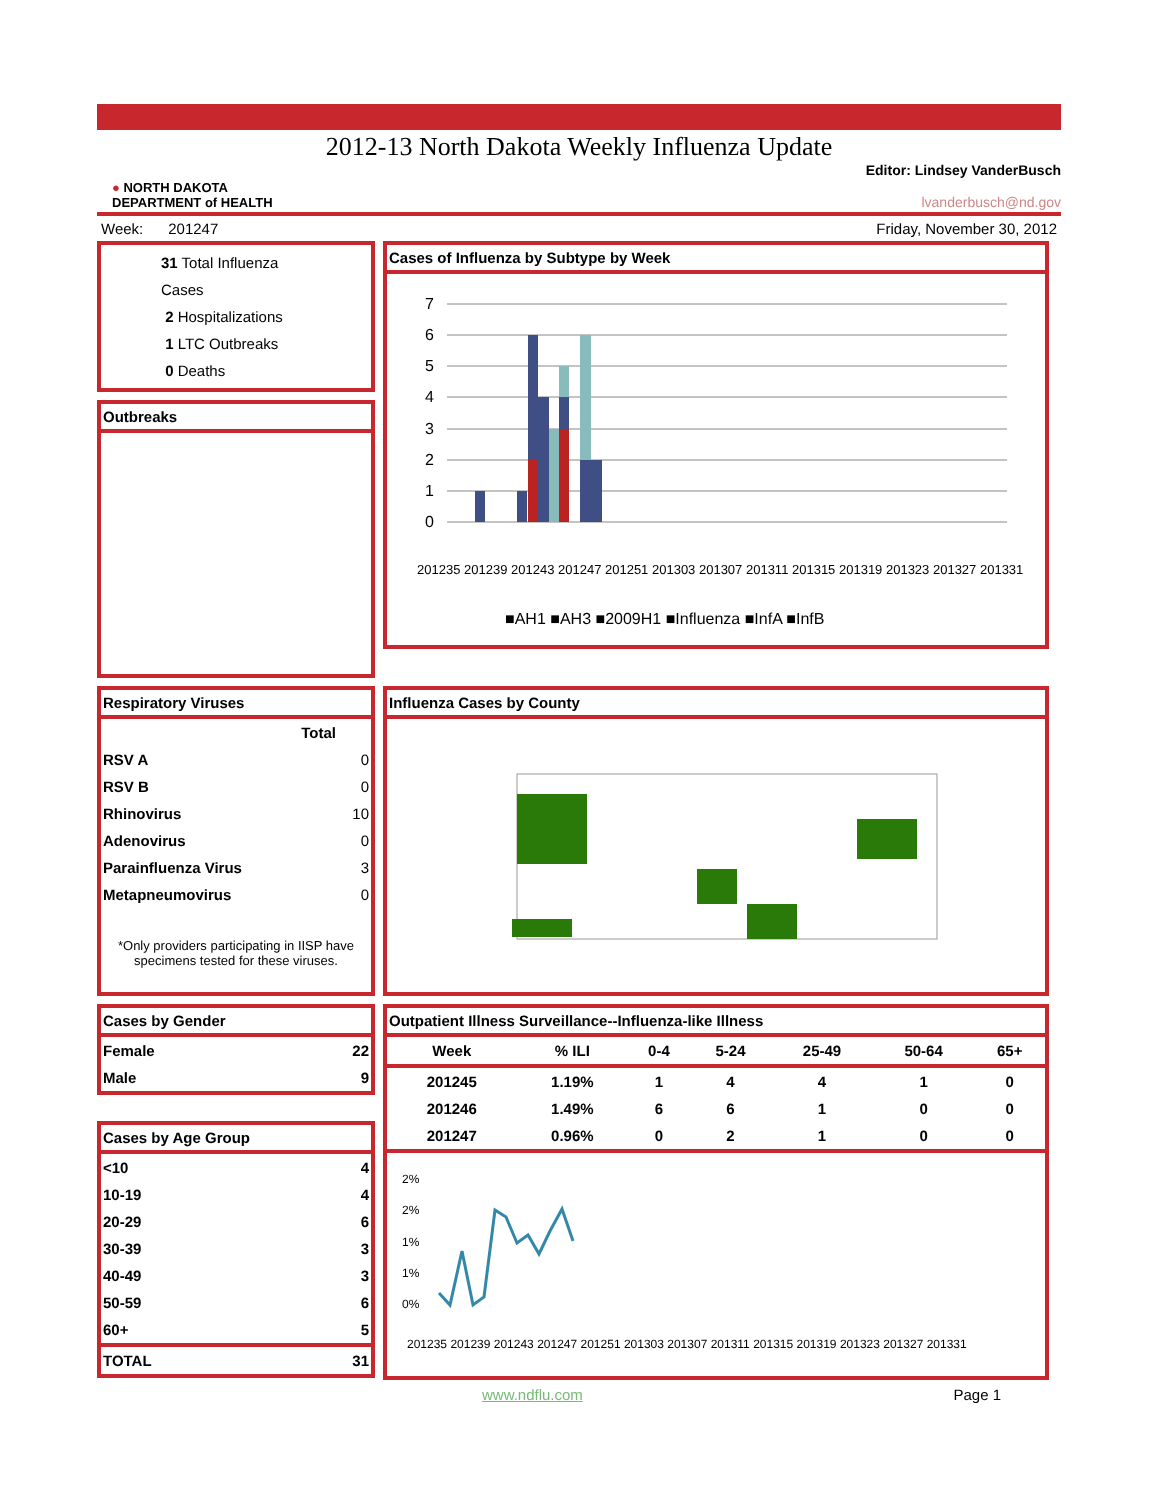2012-13 North Dakota Weekly Influenza Update
● NORTH DAKOTA
DEPARTMENT of HEALTH
Editor: Lindsey VanderBusch
lvanderbusch@nd.gov
Week: 201247 Friday, November 30, 2012
31 Total Influenza Cases
2 Hospitalizations
1 LTC Outbreaks
0 Deaths
Outbreaks
Cases of Influenza by Subtype by Week
7
6
5
4
3
2
1
0
■AH1 ■AH3 ■2009H1 ■Influenza ■InfA ■InfB
201235 201239 201243 201247 201251 201303 201307 201311 201315 201319 201323 201327 201331
Respiratory Viruses
| | Total |
| --- | --- |
| RSV A | 0 |
| RSV B | 0 |
| Rhinovirus | 10 |
| Adenovirus | 0 |
| Parainfluenza Virus | 3 |
| Metapneumovirus | 0 |
*Only providers participating in IISP have specimens tested for these viruses.
Influenza Cases by County
Cases by Gender
| Female | 22 |
| Male | 9 |
Cases by Age Group
| <10 | 4 |
| 10-19 | 4 |
| 20-29 | 6 |
| 30-39 | 3 |
| 40-49 | 3 |
| 50-59 | 6 |
| 60+ | 5 |
| TOTAL | 31 |
Outpatient Illness Surveillance--Influenza-like Illness
| Week | % ILI | 0-4 | 5-24 | 25-49 | 50-64 | 65+ |
| --- | --- | --- | --- | --- | --- | --- |
| 201245 | 1.19% | 1 | 4 | 4 | 1 | 0 |
| 201246 | 1.49% | 6 | 6 | 1 | 0 | 0 |
| 201247 | 0.96% | 0 | 2 | 1 | 0 | 0 |
2%
2%
1%
1%
0%
201235 201239 201243 201247 201251 201303 201307 201311 201315 201319 201323 201327 201331
www.ndflu.com Page 1